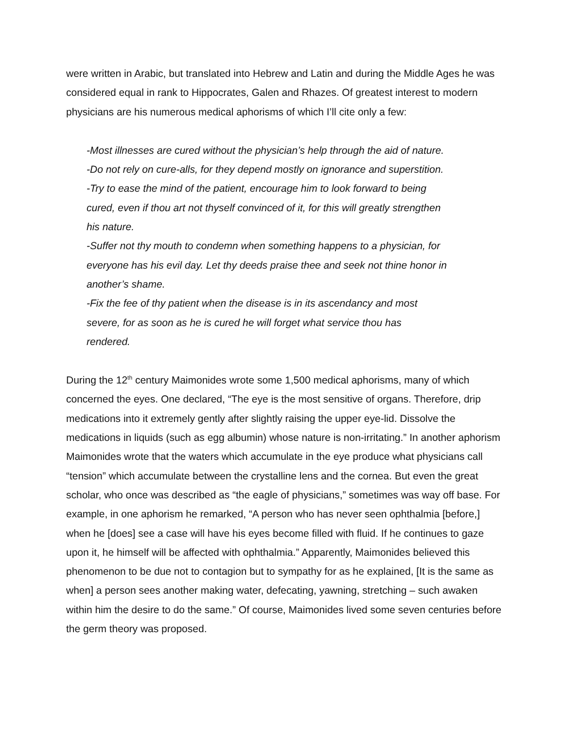were written in Arabic, but translated into Hebrew and Latin and during the Middle Ages he was considered equal in rank to Hippocrates, Galen and Rhazes. Of greatest interest to modern physicians are his numerous medical aphorisms of which I’ll cite only a few:
-Most illnesses are cured without the physician’s help through the aid of nature.
-Do not rely on cure-alls, for they depend mostly on ignorance and superstition.
-Try to ease the mind of the patient, encourage him to look forward to being
cured, even if thou art not thyself convinced of it, for this will greatly strengthen
his nature.
-Suffer not thy mouth to condemn when something happens to a physician, for
everyone has his evil day. Let thy deeds praise thee and seek not thine honor in
another’s shame.
-Fix the fee of thy patient when the disease is in its ascendancy and most
severe, for as soon as he is cured he will forget what service thou has
rendered.
During the 12<sup>th</sup> century Maimonides wrote some 1,500 medical aphorisms, many of which concerned the eyes. One declared, “The eye is the most sensitive of organs. Therefore, drip medications into it extremely gently after slightly raising the upper eye-lid. Dissolve the medications in liquids (such as egg albumin) whose nature is non-irritating.” In another aphorism Maimonides wrote that the waters which accumulate in the eye produce what physicians call “tension” which accumulate between the crystalline lens and the cornea. But even the great scholar, who once was described as “the eagle of physicians,” sometimes was way off base. For example, in one aphorism he remarked, “A person who has never seen ophthalmia [before,] when he [does] see a case will have his eyes become filled with fluid. If he continues to gaze upon it, he himself will be affected with ophthalmia.” Apparently, Maimonides believed this phenomenon to be due not to contagion but to sympathy for as he explained, [It is the same as when] a person sees another making water, defecating, yawning, stretching – such awaken within him the desire to do the same.” Of course, Maimonides lived some seven centuries before the germ theory was proposed.